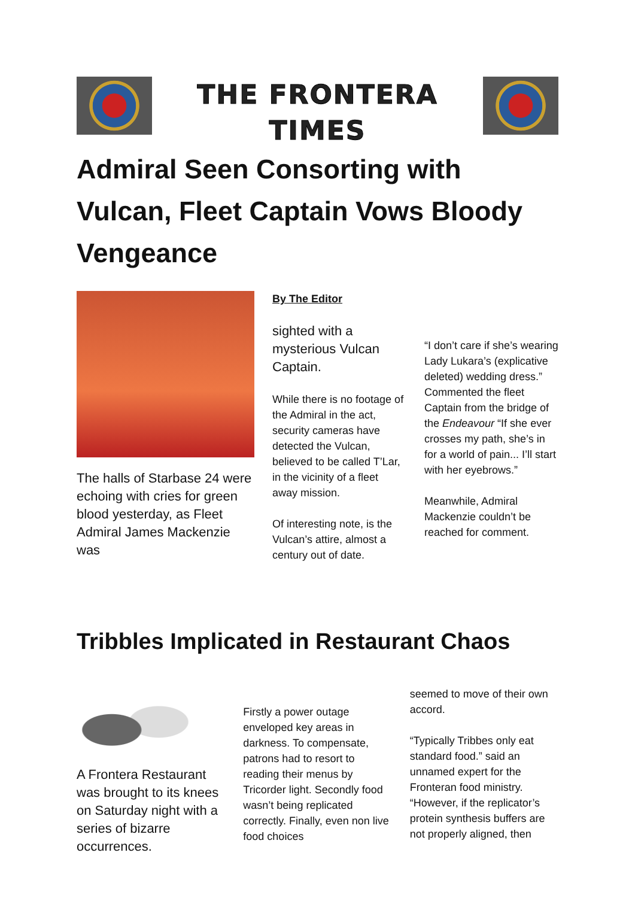THE FRONTERA
TIMES
Admiral Seen Consorting with Vulcan, Fleet Captain Vows Bloody Vengeance
The halls of Starbase 24 were echoing with cries for green blood yesterday, as Fleet Admiral James Mackenzie was
By The Editor
sighted with a mysterious Vulcan Captain.
While there is no footage of the Admiral in the act, security cameras have detected the Vulcan, believed to be called T’Lar, in the vicinity of a fleet away mission.
Of interesting note, is the Vulcan’s attire, almost a century out of date.
“I don’t care if she’s wearing Lady Lukara’s (explicative deleted) wedding dress.” Commented the fleet Captain from the bridge of the Endeavour “If she ever crosses my path, she’s in for a world of pain... I’ll start with her eyebrows.”
Meanwhile, Admiral Mackenzie couldn’t be reached for comment.
Tribbles Implicated in Restaurant Chaos
A Frontera Restaurant was brought to its knees on Saturday night with a series of bizarre occurrences.
Firstly a power outage enveloped key areas in darkness. To compensate, patrons had to resort to reading their menus by Tricorder light. Secondly food wasn’t being replicated correctly. Finally, even non live food choices
seemed to move of their own accord.
“Typically Tribbes only eat standard food.” said an unnamed expert for the Fronteran food ministry. “However, if the replicator’s protein synthesis buffers are not properly aligned, then